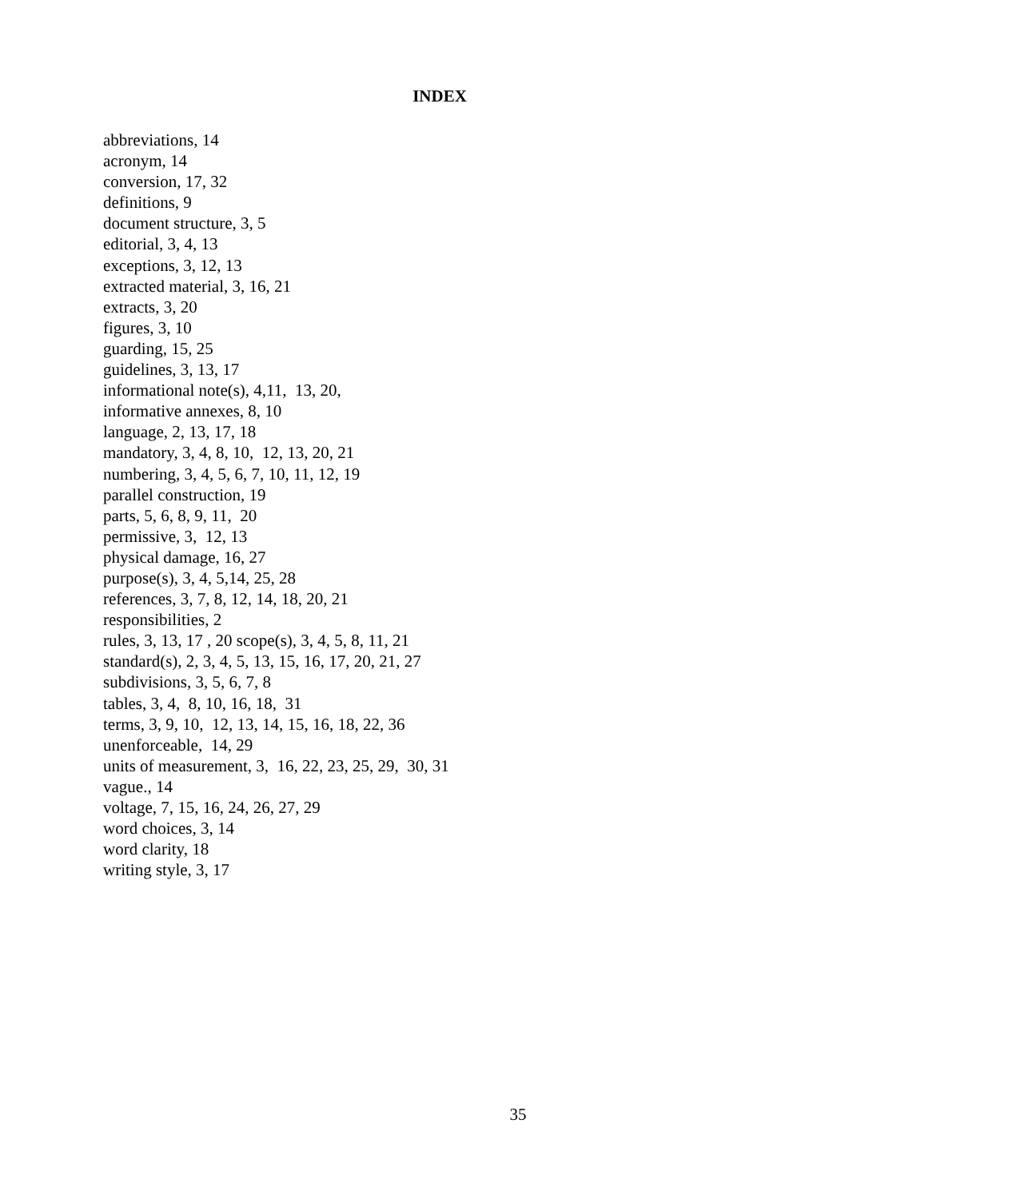INDEX
abbreviations, 14 acronym, 14 conversion, 17, 32 definitions, 9 document structure, 3, 5 editorial, 3, 4, 13 exceptions, 3, 12, 13 extracted material, 3, 16, 21 extracts, 3, 20 figures, 3, 10 guarding, 15, 25 guidelines, 3, 13, 17 informational note(s), 4,11, 13, 20, informative annexes, 8, 10 language, 2, 13, 17, 18 mandatory, 3, 4, 8, 10, 12, 13, 20, 21 numbering, 3, 4, 5, 6, 7, 10, 11, 12, 19 parallel construction, 19 parts, 5, 6, 8, 9, 11, 20 permissive, 3, 12, 13 physical damage, 16, 27 purpose(s), 3, 4, 5,14, 25, 28 references, 3, 7, 8, 12, 14, 18, 20, 21 responsibilities, 2 rules, 3, 13, 17 , 20 scope(s), 3, 4, 5, 8, 11, 21 standard(s), 2, 3, 4, 5, 13, 15, 16, 17, 20, 21, 27 subdivisions, 3, 5, 6, 7, 8 tables, 3, 4, 8, 10, 16, 18, 31 terms, 3, 9, 10, 12, 13, 14, 15, 16, 18, 22, 36 unenforceable, 14, 29 units of measurement, 3, 16, 22, 23, 25, 29, 30, 31 vague., 14 voltage, 7, 15, 16, 24, 26, 27, 29 word choices, 3, 14 word clarity, 18 writing style, 3, 17
35